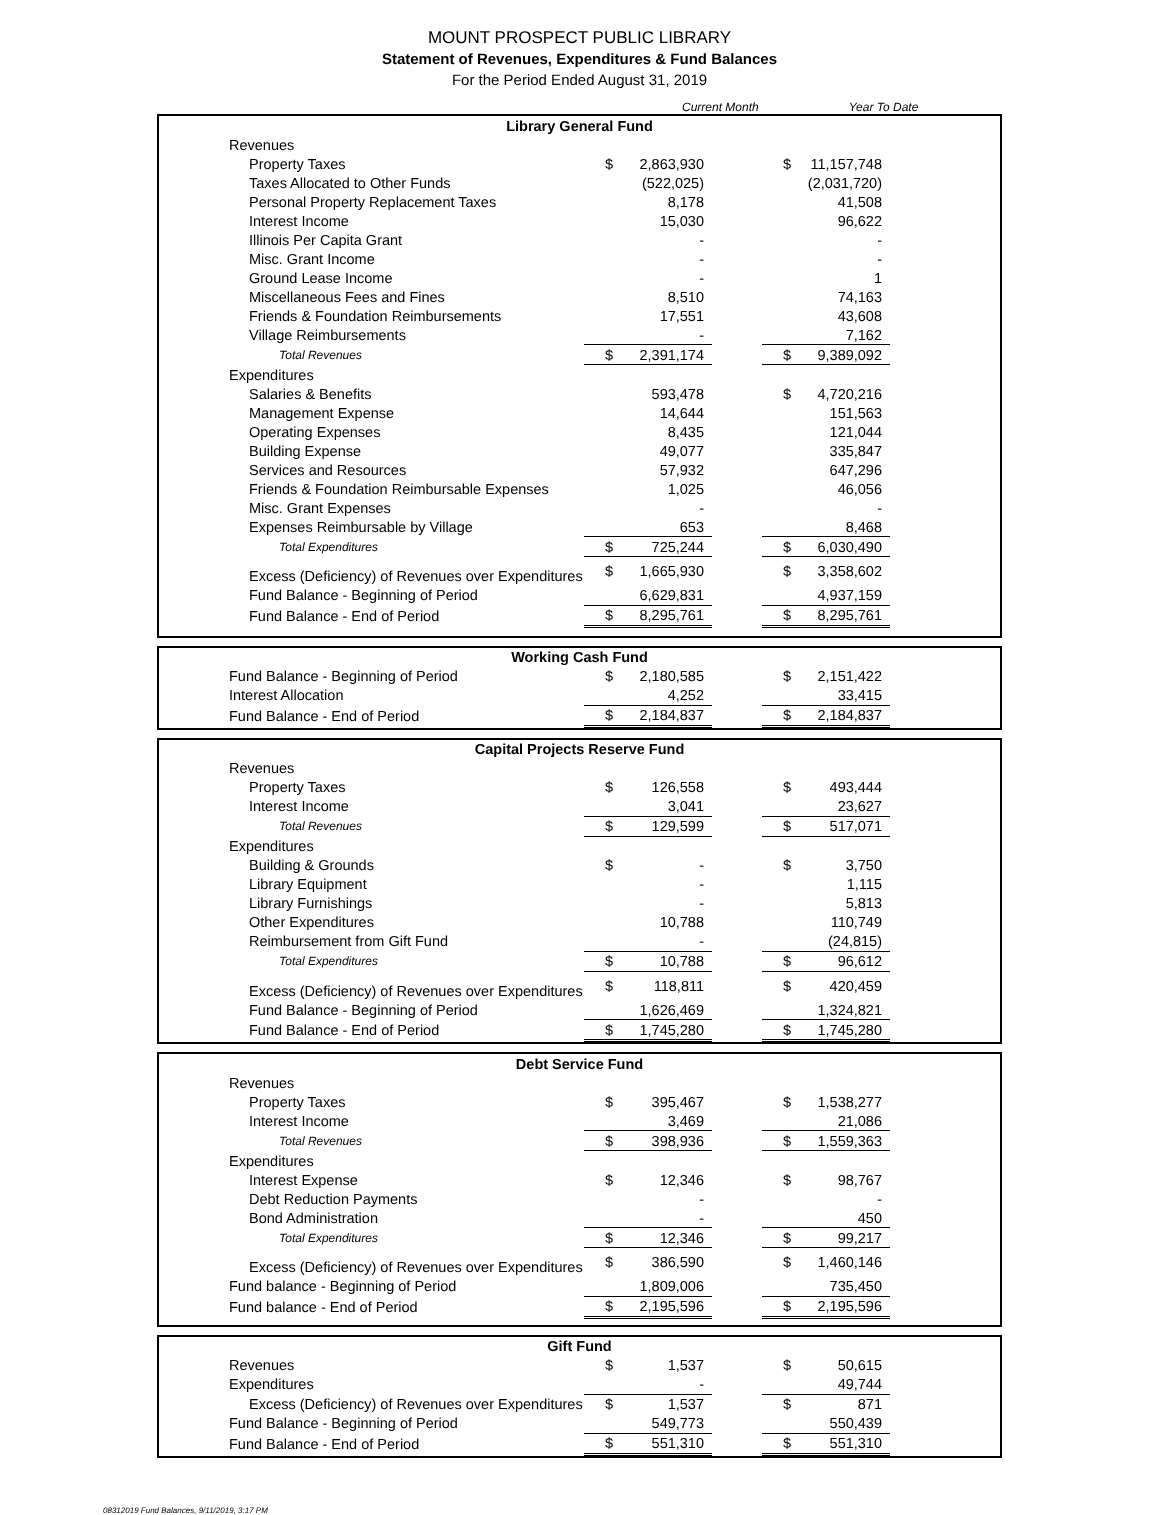MOUNT PROSPECT PUBLIC LIBRARY
Statement of Revenues, Expenditures & Fund Balances
For the Period Ended August 31, 2019
Current Month Year To Date
| Library General Fund | | | | | | |
| Revenues | | | | | | |
| Property Taxes | $ | 2,863,930 | | $ | 11,157,748 | |
| Taxes Allocated to Other Funds | | (522,025) | | | (2,031,720) | |
| Personal Property Replacement Taxes | | 8,178 | | | 41,508 | |
| Interest Income | | 15,030 | | | 96,622 | |
| Illinois Per Capita Grant | | - | | | - | |
| Misc. Grant Income | | - | | | - | |
| Ground Lease Income | | - | | | 1 | |
| Miscellaneous Fees and Fines | | 8,510 | | | 74,163 | |
| Friends & Foundation Reimbursements | | 17,551 | | | 43,608 | |
| Village Reimbursements | | - | | | 7,162 | |
| Total Revenues | $ | 2,391,174 | | $ | 9,389,092 | |
| Expenditures | | | | | | |
| Salaries & Benefits | | 593,478 | | $ | 4,720,216 | |
| Management Expense | | 14,644 | | | 151,563 | |
| Operating Expenses | | 8,435 | | | 121,044 | |
| Building Expense | | 49,077 | | | 335,847 | |
| Services and Resources | | 57,932 | | | 647,296 | |
| Friends & Foundation Reimbursable Expenses | | 1,025 | | | 46,056 | |
| Misc. Grant Expenses | | - | | | - | |
| Expenses Reimbursable by Village | | 653 | | | 8,468 | |
| Total Expenditures | $ | 725,244 | | $ | 6,030,490 | |
| Excess (Deficiency) of Revenues over Expenditures | $ | 1,665,930 | | $ | 3,358,602 | |
| Fund Balance - Beginning of Period | | 6,629,831 | | | 4,937,159 | |
| Fund Balance - End of Period | $ | 8,295,761 | | $ | 8,295,761 | |
| Working Cash Fund | | | | | | |
| Fund Balance - Beginning of Period | $ | 2,180,585 | | $ | 2,151,422 | |
| Interest Allocation | | 4,252 | | | 33,415 | |
| Fund Balance - End of Period | $ | 2,184,837 | | $ | 2,184,837 | |
| Capital Projects Reserve Fund | | | | | | |
| Revenues | | | | | | |
| Property Taxes | $ | 126,558 | | $ | 493,444 | |
| Interest Income | | 3,041 | | | 23,627 | |
| Total Revenues | $ | 129,599 | | $ | 517,071 | |
| Expenditures | | | | | | |
| Building & Grounds | $ | - | | $ | 3,750 | |
| Library Equipment | | - | | | 1,115 | |
| Library Furnishings | | - | | | 5,813 | |
| Other Expenditures | | 10,788 | | | 110,749 | |
| Reimbursement from Gift Fund | | - | | | (24,815) | |
| Total Expenditures | $ | 10,788 | | $ | 96,612 | |
| Excess (Deficiency) of Revenues over Expenditures | $ | 118,811 | | $ | 420,459 | |
| Fund Balance - Beginning of Period | | 1,626,469 | | | 1,324,821 | |
| Fund Balance - End of Period | $ | 1,745,280 | | $ | 1,745,280 | |
| Debt Service Fund | | | | | | |
| Revenues | | | | | | |
| Property Taxes | $ | 395,467 | | $ | 1,538,277 | |
| Interest Income | | 3,469 | | | 21,086 | |
| Total Revenues | $ | 398,936 | | $ | 1,559,363 | |
| Expenditures | | | | | | |
| Interest Expense | $ | 12,346 | | $ | 98,767 | |
| Debt Reduction Payments | | - | | | - | |
| Bond Administration | | - | | | 450 | |
| Total Expenditures | $ | 12,346 | | $ | 99,217 | |
| Excess (Deficiency) of Revenues over Expenditures | $ | 386,590 | | $ | 1,460,146 | |
| Fund balance - Beginning of Period | | 1,809,006 | | | 735,450 | |
| Fund balance - End of Period | $ | 2,195,596 | | $ | 2,195,596 | |
| Gift Fund | | | | | | |
| Revenues | $ | 1,537 | | $ | 50,615 | |
| Expenditures | | - | | | 49,744 | |
| Excess (Deficiency) of Revenues over Expenditures | $ | 1,537 | | $ | 871 | |
| Fund Balance - Beginning of Period | | 549,773 | | | 550,439 | |
| Fund Balance - End of Period | $ | 551,310 | | $ | 551,310 | |
08312019 Fund Balances, 9/11/2019, 3:17 PM